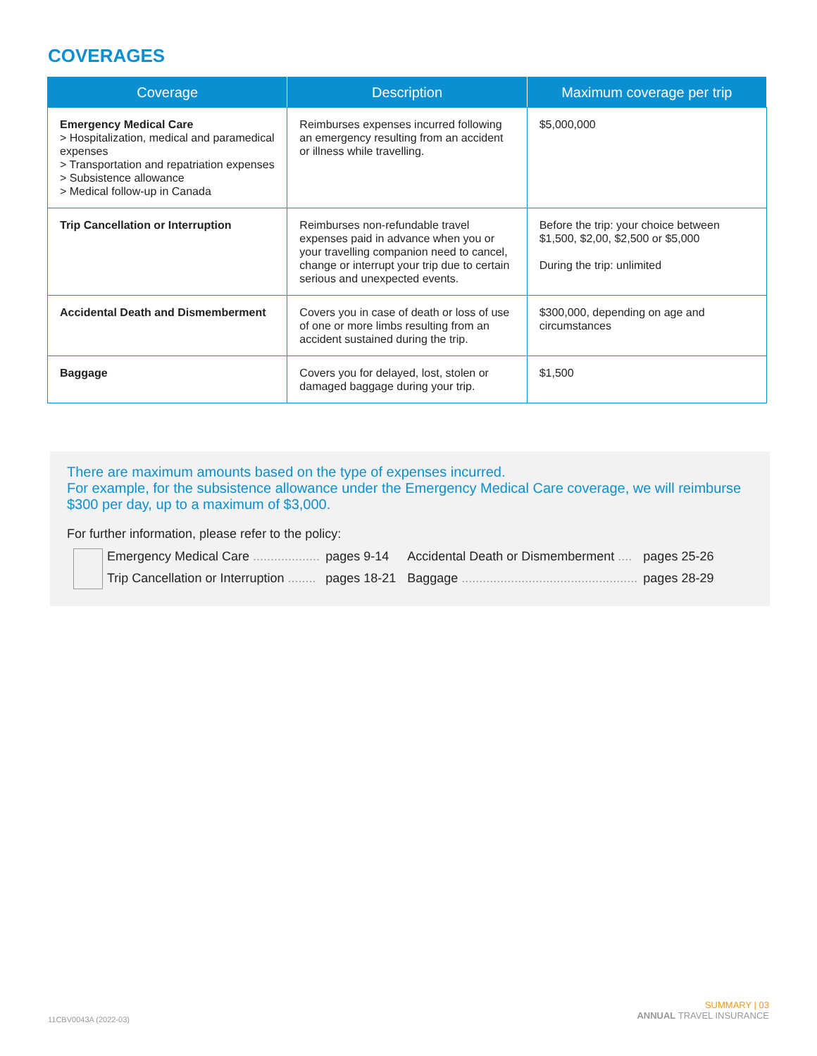COVERAGES
| Coverage | Description | Maximum coverage per trip |
| --- | --- | --- |
| Emergency Medical Care > Hospitalization, medical and paramedical expenses > Transportation and repatriation expenses > Subsistence allowance > Medical follow-up in Canada | Reimburses expenses incurred following an emergency resulting from an accident or illness while travelling. | $5,000,000 |
| Trip Cancellation or Interruption | Reimburses non-refundable travel expenses paid in advance when you or your travelling companion need to cancel, change or interrupt your trip due to certain serious and unexpected events. | Before the trip: your choice between $1,500, $2,00, $2,500 or $5,000 During the trip: unlimited |
| Accidental Death and Dismemberment | Covers you in case of death or loss of use of one or more limbs resulting from an accident sustained during the trip. | $300,000, depending on age and circumstances |
| Baggage | Covers you for delayed, lost, stolen or damaged baggage during your trip. | $1,500 |
There are maximum amounts based on the type of expenses incurred.
For example, for the subsistence allowance under the Emergency Medical Care coverage, we will reimburse $300 per day, up to a maximum of $3,000.
For further information, please refer to the policy:
| Emergency Medical Care ................... | pages 9-14 | Accidental Death or Dismemberment .... | pages 25-26 |
| Trip Cancellation or Interruption ........ | pages 18-21 | Baggage .................................................. | pages 28-29 |
11CBV0043A (2022-03)
SUMMARY | 03
ANNUAL TRAVEL INSURANCE